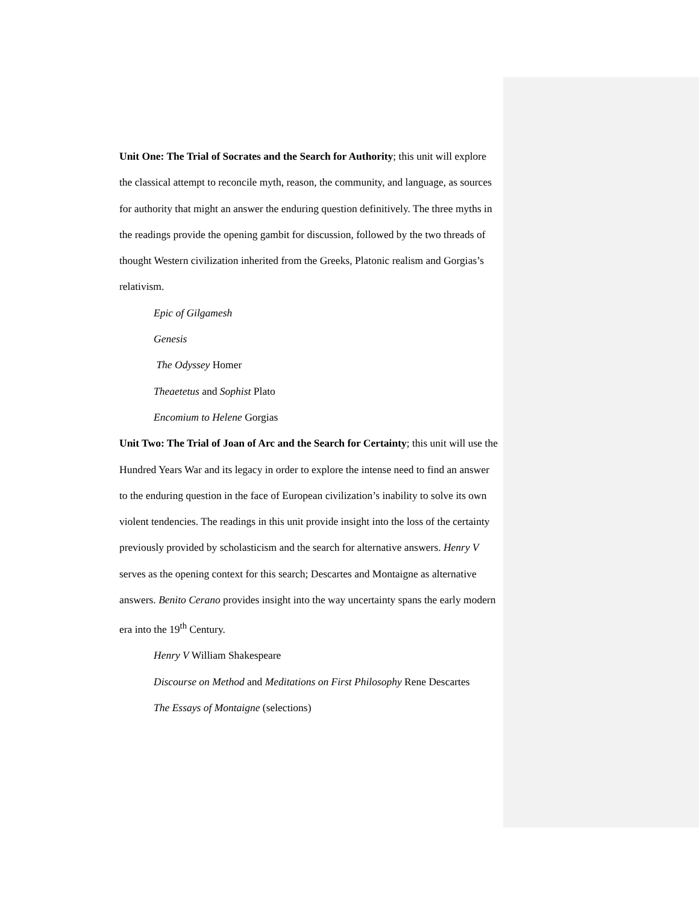Unit One: The Trial of Socrates and the Search for Authority; this unit will explore the classical attempt to reconcile myth, reason, the community, and language, as sources for authority that might an answer the enduring question definitively. The three myths in the readings provide the opening gambit for discussion, followed by the two threads of thought Western civilization inherited from the Greeks, Platonic realism and Gorgias’s relativism.
Epic of Gilgamesh
Genesis
The Odyssey Homer
Theaetetus and Sophist Plato
Encomium to Helene Gorgias
Unit Two: The Trial of Joan of Arc and the Search for Certainty; this unit will use the Hundred Years War and its legacy in order to explore the intense need to find an answer to the enduring question in the face of European civilization’s inability to solve its own violent tendencies. The readings in this unit provide insight into the loss of the certainty previously provided by scholasticism and the search for alternative answers. Henry V serves as the opening context for this search; Descartes and Montaigne as alternative answers. Benito Cerano provides insight into the way uncertainty spans the early modern era into the 19<sup>th</sup> Century.
Henry V William Shakespeare
Discourse on Method and Meditations on First Philosophy Rene Descartes
The Essays of Montaigne (selections)